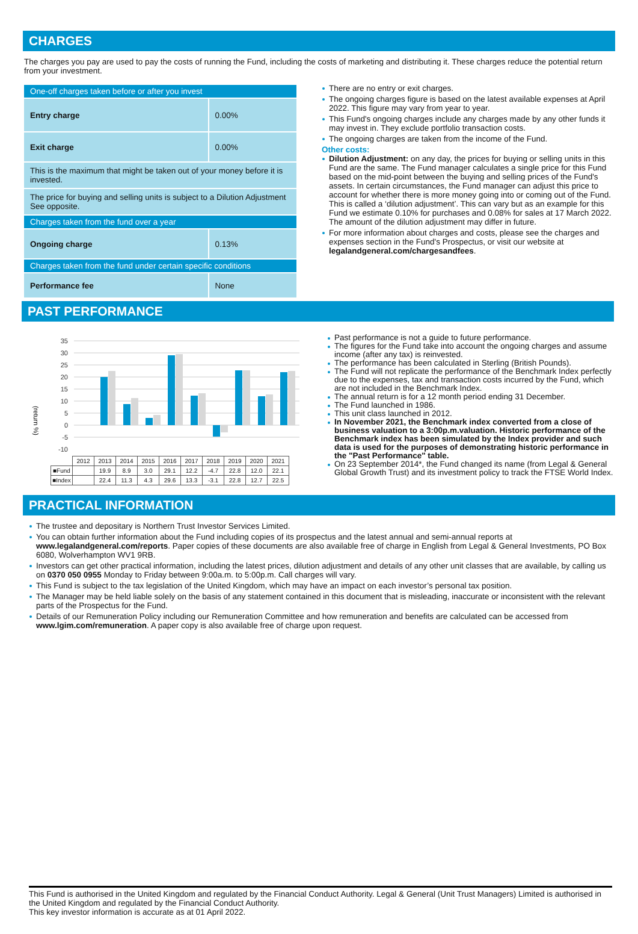CHARGES
The charges you pay are used to pay the costs of running the Fund, including the costs of marketing and distributing it. These charges reduce the potential return from your investment.
| One-off charges taken before or after you invest | |
| Entry charge | 0.00% |
| Exit charge | 0.00% |
| This is the maximum that might be taken out of your money before it is invested. | |
| The price for buying and selling units is subject to a Dilution Adjustment See opposite. | |
| Charges taken from the fund over a year | |
| Ongoing charge | 0.13% |
| Charges taken from the fund under certain specific conditions | |
| Performance fee | None |
There are no entry or exit charges.
The ongoing charges figure is based on the latest available expenses at April 2022. This figure may vary from year to year.
This Fund's ongoing charges include any charges made by any other funds it may invest in. They exclude portfolio transaction costs.
The ongoing charges are taken from the income of the Fund.
Other costs:
Dilution Adjustment: on any day, the prices for buying or selling units in this Fund are the same. The Fund manager calculates a single price for this Fund based on the mid-point between the buying and selling prices of the Fund's assets. In certain circumstances, the Fund manager can adjust this price to account for whether there is more money going into or coming out of the Fund. This is called a ‘dilution adjustment’. This can vary but as an example for this Fund we estimate 0.10% for purchases and 0.08% for sales at 17 March 2022. The amount of the dilution adjustment may differ in future.
For more information about charges and costs, please see the charges and expenses section in the Fund's Prospectus, or visit our website at legalandgeneral.com/chargesandfees.
PAST PERFORMANCE
(return %)
35
30
25
20
15
10
5
0
-5
-10
| | 2012 | 2013 | 2014 | 2015 | 2016 | 2017 | 2018 | 2019 | 2020 | 2021 |
| ■Fund | | 19.9 | 8.9 | 3.0 | 29.1 | 12.2 | -4.7 | 22.8 | 12.0 | 22.1 |
| ■Index | | 22.4 | 11.3 | 4.3 | 29.6 | 13.3 | -3.1 | 22.8 | 12.7 | 22.5 |
Past performance is not a guide to future performance.
The figures for the Fund take into account the ongoing charges and assume income (after any tax) is reinvested.
The performance has been calculated in Sterling (British Pounds).
The Fund will not replicate the performance of the Benchmark Index perfectly due to the expenses, tax and transaction costs incurred by the Fund, which are not included in the Benchmark Index.
The annual return is for a 12 month period ending 31 December.
The Fund launched in 1986.
This unit class launched in 2012.
In November 2021, the Benchmark index converted from a close of business valuation to a 3:00p.m.valuation. Historic performance of the Benchmark index has been simulated by the Index provider and such data is used for the purposes of demonstrating historic performance in the "Past Performance" table.
On 23 September 2014*, the Fund changed its name (from Legal & General Global Growth Trust) and its investment policy to track the FTSE World Index.
PRACTICAL INFORMATION
The trustee and depositary is Northern Trust Investor Services Limited.
You can obtain further information about the Fund including copies of its prospectus and the latest annual and semi-annual reports at www.legalandgeneral.com/reports. Paper copies of these documents are also available free of charge in English from Legal & General Investments, PO Box 6080, Wolverhampton WV1 9RB.
Investors can get other practical information, including the latest prices, dilution adjustment and details of any other unit classes that are available, by calling us on 0370 050 0955 Monday to Friday between 9:00a.m. to 5:00p.m. Call charges will vary.
This Fund is subject to the tax legislation of the United Kingdom, which may have an impact on each investor’s personal tax position.
The Manager may be held liable solely on the basis of any statement contained in this document that is misleading, inaccurate or inconsistent with the relevant parts of the Prospectus for the Fund.
Details of our Remuneration Policy including our Remuneration Committee and how remuneration and benefits are calculated can be accessed from www.lgim.com/remuneration. A paper copy is also available free of charge upon request.
This Fund is authorised in the United Kingdom and regulated by the Financial Conduct Authority. Legal & General (Unit Trust Managers) Limited is authorised in the United Kingdom and regulated by the Financial Conduct Authority.
This key investor information is accurate as at 01 April 2022.